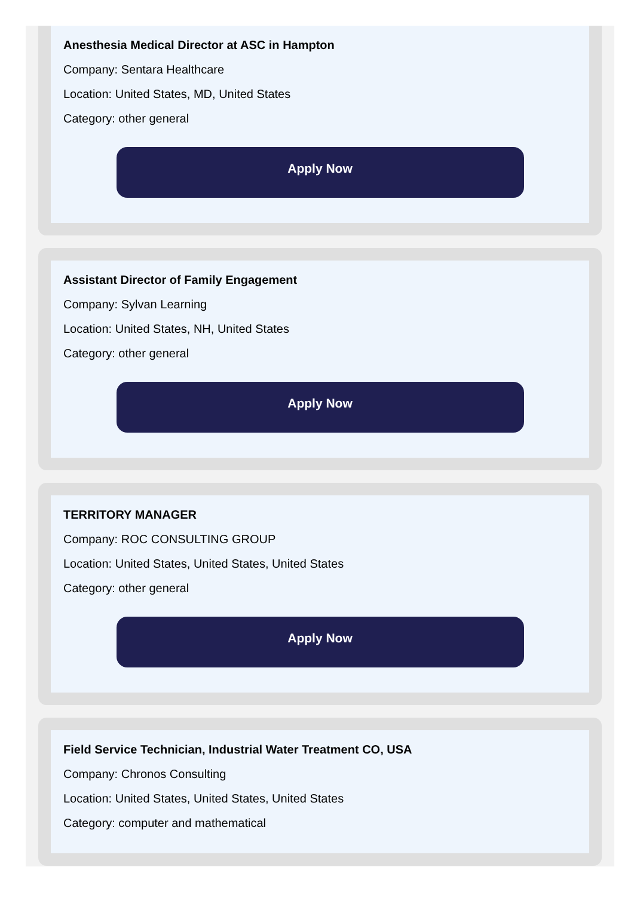Anesthesia Medical Director at ASC in Hampton
Company: Sentara Healthcare
Location: United States, MD, United States
Category: other general
Apply Now
Assistant Director of Family Engagement
Company: Sylvan Learning
Location: United States, NH, United States
Category: other general
Apply Now
TERRITORY MANAGER
Company: ROC CONSULTING GROUP
Location: United States, United States, United States
Category: other general
Apply Now
Field Service Technician, Industrial Water Treatment CO, USA
Company: Chronos Consulting
Location: United States, United States, United States
Category: computer and mathematical